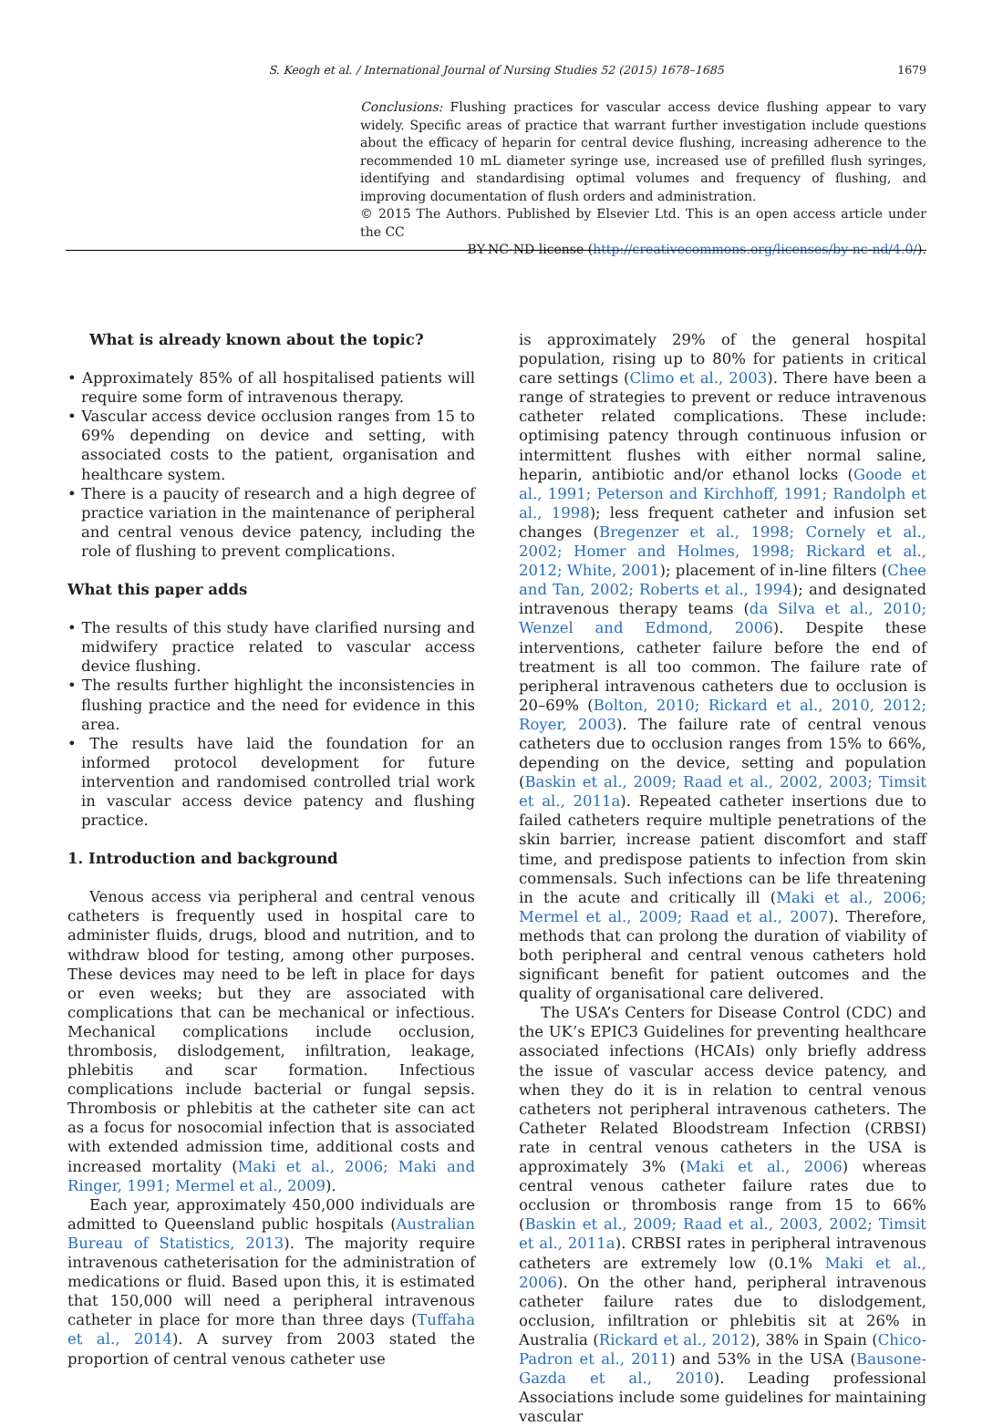S. Keogh et al. / International Journal of Nursing Studies 52 (2015) 1678–1685
1679
Conclusions: Flushing practices for vascular access device flushing appear to vary widely. Specific areas of practice that warrant further investigation include questions about the efficacy of heparin for central device flushing, increasing adherence to the recommended 10 mL diameter syringe use, increased use of prefilled flush syringes, identifying and standardising optimal volumes and frequency of flushing, and improving documentation of flush orders and administration.
© 2015 The Authors. Published by Elsevier Ltd. This is an open access article under the CC
BY-NC-ND license (http://creativecommons.org/licenses/by-nc-nd/4.0/).
What is already known about the topic?
• Approximately 85% of all hospitalised patients will require some form of intravenous therapy.
• Vascular access device occlusion ranges from 15 to 69% depending on device and setting, with associated costs to the patient, organisation and healthcare system.
• There is a paucity of research and a high degree of practice variation in the maintenance of peripheral and central venous device patency, including the role of flushing to prevent complications.
What this paper adds
• The results of this study have clarified nursing and midwifery practice related to vascular access device flushing.
• The results further highlight the inconsistencies in flushing practice and the need for evidence in this area.
• The results have laid the foundation for an informed protocol development for future intervention and randomised controlled trial work in vascular access device patency and flushing practice.
1. Introduction and background
Venous access via peripheral and central venous catheters is frequently used in hospital care to administer fluids, drugs, blood and nutrition, and to withdraw blood for testing, among other purposes. These devices may need to be left in place for days or even weeks; but they are associated with complications that can be mechanical or infectious. Mechanical complications include occlusion, thrombosis, dislodgement, infiltration, leakage, phlebitis and scar formation. Infectious complications include bacterial or fungal sepsis. Thrombosis or phlebitis at the catheter site can act as a focus for nosocomial infection that is associated with extended admission time, additional costs and increased mortality (Maki et al., 2006; Maki and Ringer, 1991; Mermel et al., 2009).
Each year, approximately 450,000 individuals are admitted to Queensland public hospitals (Australian Bureau of Statistics, 2013). The majority require intravenous catheterisation for the administration of medications or fluid. Based upon this, it is estimated that 150,000 will need a peripheral intravenous catheter in place for more than three days (Tuffaha et al., 2014). A survey from 2003 stated the proportion of central venous catheter use
is approximately 29% of the general hospital population, rising up to 80% for patients in critical care settings (Climo et al., 2003). There have been a range of strategies to prevent or reduce intravenous catheter related complications. These include: optimising patency through continuous infusion or intermittent flushes with either normal saline, heparin, antibiotic and/or ethanol locks (Goode et al., 1991; Peterson and Kirchhoff, 1991; Randolph et al., 1998); less frequent catheter and infusion set changes (Bregenzer et al., 1998; Cornely et al., 2002; Homer and Holmes, 1998; Rickard et al., 2012; White, 2001); placement of in-line filters (Chee and Tan, 2002; Roberts et al., 1994); and designated intravenous therapy teams (da Silva et al., 2010; Wenzel and Edmond, 2006). Despite these interventions, catheter failure before the end of treatment is all too common. The failure rate of peripheral intravenous catheters due to occlusion is 20–69% (Bolton, 2010; Rickard et al., 2010, 2012; Royer, 2003). The failure rate of central venous catheters due to occlusion ranges from 15% to 66%, depending on the device, setting and population (Baskin et al., 2009; Raad et al., 2002, 2003; Timsit et al., 2011a). Repeated catheter insertions due to failed catheters require multiple penetrations of the skin barrier, increase patient discomfort and staff time, and predispose patients to infection from skin commensals. Such infections can be life threatening in the acute and critically ill (Maki et al., 2006; Mermel et al., 2009; Raad et al., 2007). Therefore, methods that can prolong the duration of viability of both peripheral and central venous catheters hold significant benefit for patient outcomes and the quality of organisational care delivered.
The USA’s Centers for Disease Control (CDC) and the UK’s EPIC3 Guidelines for preventing healthcare associated infections (HCAIs) only briefly address the issue of vascular access device patency, and when they do it is in relation to central venous catheters not peripheral intravenous catheters. The Catheter Related Bloodstream Infection (CRBSI) rate in central venous catheters in the USA is approximately 3% (Maki et al., 2006) whereas central venous catheter failure rates due to occlusion or thrombosis range from 15 to 66% (Baskin et al., 2009; Raad et al., 2003, 2002; Timsit et al., 2011a). CRBSI rates in peripheral intravenous catheters are extremely low (0.1% Maki et al., 2006). On the other hand, peripheral intravenous catheter failure rates due to dislodgement, occlusion, infiltration or phlebitis sit at 26% in Australia (Rickard et al., 2012), 38% in Spain (Chico-Padron et al., 2011) and 53% in the USA (Bausone-Gazda et al., 2010). Leading professional Associations include some guidelines for maintaining vascular